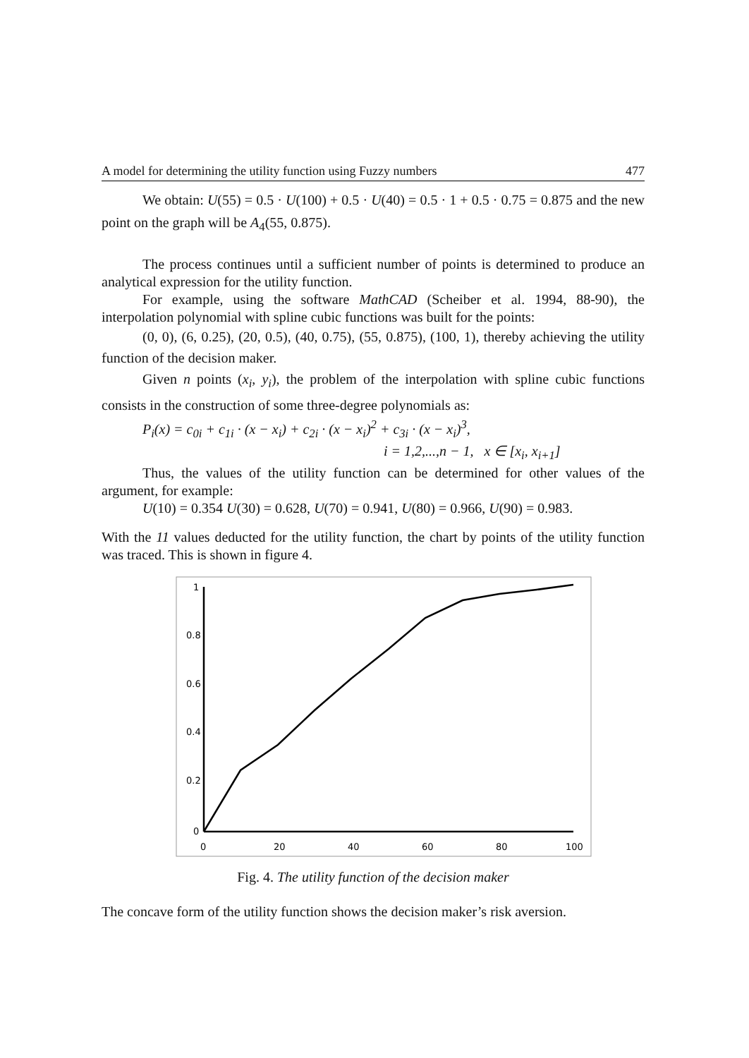A model for determining the utility function using Fuzzy numbers 477
We obtain: U(55) = 0.5 · U(100) + 0.5 · U(40) = 0.5 · 1 + 0.5 · 0.75 = 0.875 and the new point on the graph will be A<sub>4</sub>(55, 0.875).
The process continues until a sufficient number of points is determined to produce an analytical expression for the utility function.
For example, using the software MathCAD (Scheiber et al. 1994, 88-90), the interpolation polynomial with spline cubic functions was built for the points:
(0, 0), (6, 0.25), (20, 0.5), (40, 0.75), (55, 0.875), (100, 1), thereby achieving the utility function of the decision maker.
Given n points (x<sub>i</sub>, y<sub>i</sub>), the problem of the interpolation with spline cubic functions consists in the construction of some three-degree polynomials as:
P<sub>i</sub>(x) = c<sub>0i</sub> + c<sub>1i</sub> · (x − x<sub>i</sub>) + c<sub>2i</sub> · (x − x<sub>i</sub>)<sup>2</sup> + c<sub>3i</sub> · (x − x<sub>i</sub>)<sup>3</sup>,
i = 1,2,...,n − 1, x ∈ [x<sub>i</sub>, x<sub>i+1</sub>]
Thus, the values of the utility function can be determined for other values of the argument, for example:
U(10) = 0.354 U(30) = 0.628, U(70) = 0.941, U(80) = 0.966, U(90) = 0.983.
With the 11 values deducted for the utility function, the chart by points of the utility function was traced. This is shown in figure 4.
1
0.8
0.6
0.4
0.2
0
0
20
40
60
80
100
Fig. 4. The utility function of the decision maker
The concave form of the utility function shows the decision maker’s risk aversion.